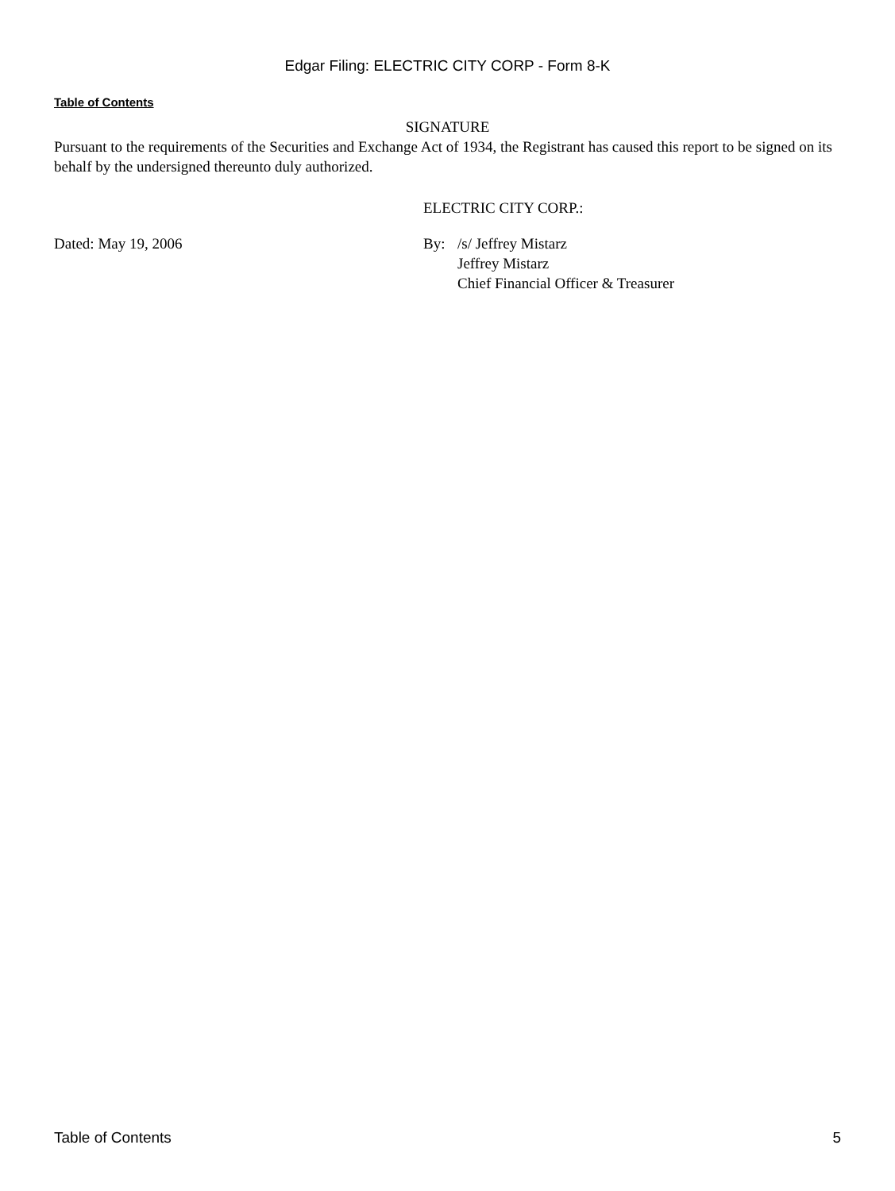Edgar Filing: ELECTRIC CITY CORP - Form 8-K
Table of Contents
SIGNATURE
Pursuant to the requirements of the Securities and Exchange Act of 1934, the Registrant has caused this report to be signed on its behalf by the undersigned thereunto duly authorized.
ELECTRIC CITY CORP.:
Dated: May 19, 2006 By: /s/ Jeffrey Mistarz
Jeffrey Mistarz
Chief Financial Officer & Treasurer
Table of Contents 5